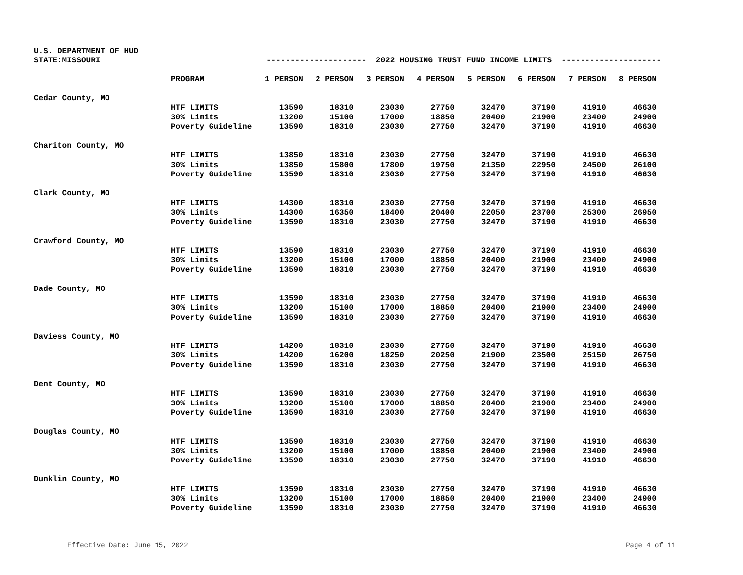U.S. DEPARTMENT OF HUD
STATE:MISSOURI --------------------- 2022 HOUSING TRUST FUND INCOME LIMITS ---------------------
| | PROGRAM | 1 PERSON | 2 PERSON | 3 PERSON | 4 PERSON | 5 PERSON | 6 PERSON | 7 PERSON | 8 PERSON |
| --- | --- | --- | --- | --- | --- | --- | --- | --- | --- |
| Cedar County, MO | | | | | | | | | |
| | HTF LIMITS | 13590 | 18310 | 23030 | 27750 | 32470 | 37190 | 41910 | 46630 |
| | 30% Limits | 13200 | 15100 | 17000 | 18850 | 20400 | 21900 | 23400 | 24900 |
| | Poverty Guideline | 13590 | 18310 | 23030 | 27750 | 32470 | 37190 | 41910 | 46630 |
| Chariton County, MO | | | | | | | | | |
| | HTF LIMITS | 13850 | 18310 | 23030 | 27750 | 32470 | 37190 | 41910 | 46630 |
| | 30% Limits | 13850 | 15800 | 17800 | 19750 | 21350 | 22950 | 24500 | 26100 |
| | Poverty Guideline | 13590 | 18310 | 23030 | 27750 | 32470 | 37190 | 41910 | 46630 |
| Clark County, MO | | | | | | | | | |
| | HTF LIMITS | 14300 | 18310 | 23030 | 27750 | 32470 | 37190 | 41910 | 46630 |
| | 30% Limits | 14300 | 16350 | 18400 | 20400 | 22050 | 23700 | 25300 | 26950 |
| | Poverty Guideline | 13590 | 18310 | 23030 | 27750 | 32470 | 37190 | 41910 | 46630 |
| Crawford County, MO | | | | | | | | | |
| | HTF LIMITS | 13590 | 18310 | 23030 | 27750 | 32470 | 37190 | 41910 | 46630 |
| | 30% Limits | 13200 | 15100 | 17000 | 18850 | 20400 | 21900 | 23400 | 24900 |
| | Poverty Guideline | 13590 | 18310 | 23030 | 27750 | 32470 | 37190 | 41910 | 46630 |
| Dade County, MO | | | | | | | | | |
| | HTF LIMITS | 13590 | 18310 | 23030 | 27750 | 32470 | 37190 | 41910 | 46630 |
| | 30% Limits | 13200 | 15100 | 17000 | 18850 | 20400 | 21900 | 23400 | 24900 |
| | Poverty Guideline | 13590 | 18310 | 23030 | 27750 | 32470 | 37190 | 41910 | 46630 |
| Daviess County, MO | | | | | | | | | |
| | HTF LIMITS | 14200 | 18310 | 23030 | 27750 | 32470 | 37190 | 41910 | 46630 |
| | 30% Limits | 14200 | 16200 | 18250 | 20250 | 21900 | 23500 | 25150 | 26750 |
| | Poverty Guideline | 13590 | 18310 | 23030 | 27750 | 32470 | 37190 | 41910 | 46630 |
| Dent County, MO | | | | | | | | | |
| | HTF LIMITS | 13590 | 18310 | 23030 | 27750 | 32470 | 37190 | 41910 | 46630 |
| | 30% Limits | 13200 | 15100 | 17000 | 18850 | 20400 | 21900 | 23400 | 24900 |
| | Poverty Guideline | 13590 | 18310 | 23030 | 27750 | 32470 | 37190 | 41910 | 46630 |
| Douglas County, MO | | | | | | | | | |
| | HTF LIMITS | 13590 | 18310 | 23030 | 27750 | 32470 | 37190 | 41910 | 46630 |
| | 30% Limits | 13200 | 15100 | 17000 | 18850 | 20400 | 21900 | 23400 | 24900 |
| | Poverty Guideline | 13590 | 18310 | 23030 | 27750 | 32470 | 37190 | 41910 | 46630 |
| Dunklin County, MO | | | | | | | | | |
| | HTF LIMITS | 13590 | 18310 | 23030 | 27750 | 32470 | 37190 | 41910 | 46630 |
| | 30% Limits | 13200 | 15100 | 17000 | 18850 | 20400 | 21900 | 23400 | 24900 |
| | Poverty Guideline | 13590 | 18310 | 23030 | 27750 | 32470 | 37190 | 41910 | 46630 |
Effective Date: June 15, 2022 Page 4 of 11